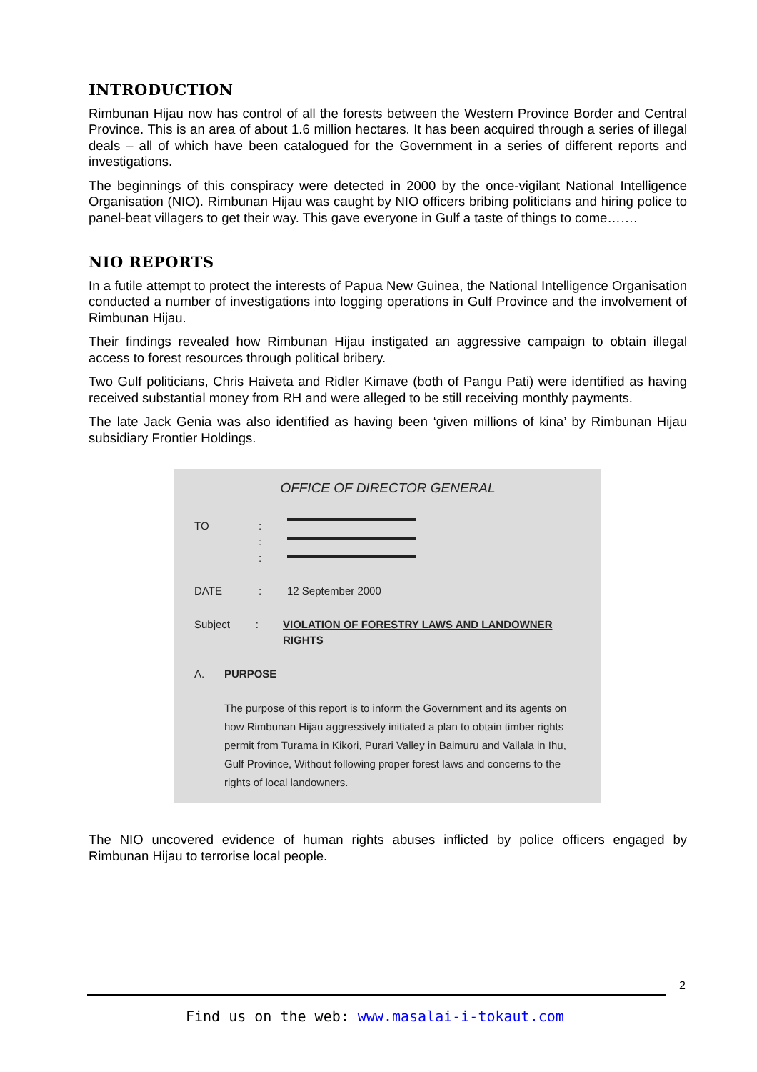INTRODUCTION
Rimbunan Hijau now has control of all the forests between the Western Province Border and Central Province. This is an area of about 1.6 million hectares. It has been acquired through a series of illegal deals – all of which have been catalogued for the Government in a series of different reports and investigations.
The beginnings of this conspiracy were detected in 2000 by the once-vigilant National Intelligence Organisation (NIO). Rimbunan Hijau was caught by NIO officers bribing politicians and hiring police to panel-beat villagers to get their way. This gave everyone in Gulf a taste of things to come…….
NIO REPORTS
In a futile attempt to protect the interests of Papua New Guinea, the National Intelligence Organisation conducted a number of investigations into logging operations in Gulf Province and the involvement of Rimbunan Hijau.
Their findings revealed how Rimbunan Hijau instigated an aggressive campaign to obtain illegal access to forest resources through political bribery.
Two Gulf politicians, Chris Haiveta and Ridler Kimave (both of Pangu Pati) were identified as having received substantial money from RH and were alleged to be still receiving monthly payments.
The late Jack Genia was also identified as having been ‘given millions of kina’ by Rimbunan Hijau subsidiary Frontier Holdings.
OFFICE OF DIRECTOR GENERAL
TO:
:
:
DATE: 12 September 2000
Subject: VIOLATION OF FORESTRY LAWS AND LANDOWNER RIGHTS
A. PURPOSE
The purpose of this report is to inform the Government and its agents on how Rimbunan Hijau aggressively initiated a plan to obtain timber rights permit from Turama in Kikori, Purari Valley in Baimuru and Vailala in Ihu, Gulf Province, Without following proper forest laws and concerns to the rights of local landowners.
The NIO uncovered evidence of human rights abuses inflicted by police officers engaged by Rimbunan Hijau to terrorise local people.
2
Find us on the web: www.masalai-i-tokaut.com